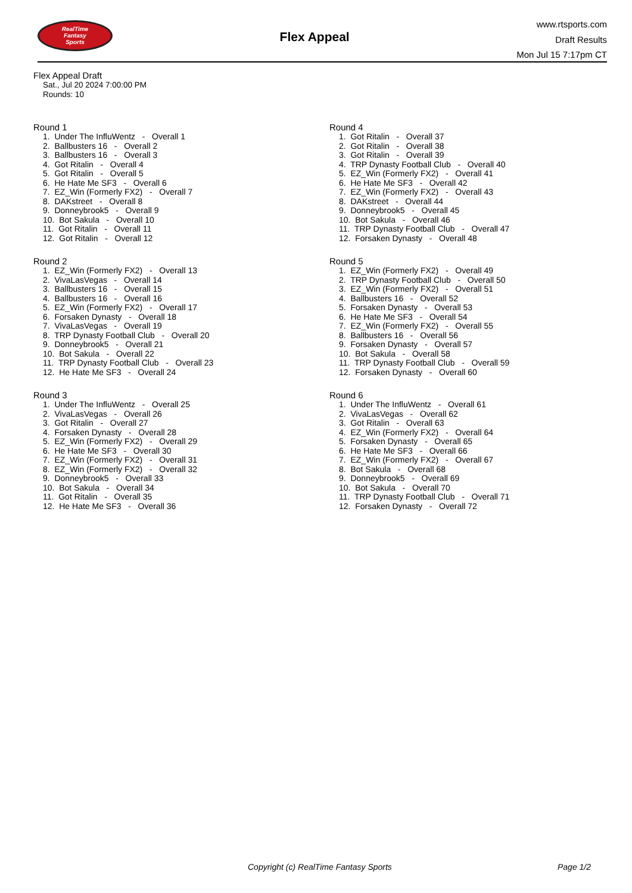RealTime
Fantasy
Sports
Flex Appeal
www.rtsports.com
Draft Results
Mon Jul 15 7:17pm CT
Flex Appeal Draft
Sat., Jul 20 2024 7:00:00 PM
Rounds: 10
Round 1
1. Under The InfluWentz - Overall 1
2. Ballbusters 16 - Overall 2
3. Ballbusters 16 - Overall 3
4. Got Ritalin - Overall 4
5. Got Ritalin - Overall 5
6. He Hate Me SF3 - Overall 6
7. EZ_Win (Formerly FX2) - Overall 7
8. DAKstreet - Overall 8
9. Donneybrook5 - Overall 9
10. Bot Sakula - Overall 10
11. Got Ritalin - Overall 11
12. Got Ritalin - Overall 12
Round 2
1. EZ_Win (Formerly FX2) - Overall 13
2. VivaLasVegas - Overall 14
3. Ballbusters 16 - Overall 15
4. Ballbusters 16 - Overall 16
5. EZ_Win (Formerly FX2) - Overall 17
6. Forsaken Dynasty - Overall 18
7. VivaLasVegas - Overall 19
8. TRP Dynasty Football Club - Overall 20
9. Donneybrook5 - Overall 21
10. Bot Sakula - Overall 22
11. TRP Dynasty Football Club - Overall 23
12. He Hate Me SF3 - Overall 24
Round 3
1. Under The InfluWentz - Overall 25
2. VivaLasVegas - Overall 26
3. Got Ritalin - Overall 27
4. Forsaken Dynasty - Overall 28
5. EZ_Win (Formerly FX2) - Overall 29
6. He Hate Me SF3 - Overall 30
7. EZ_Win (Formerly FX2) - Overall 31
8. EZ_Win (Formerly FX2) - Overall 32
9. Donneybrook5 - Overall 33
10. Bot Sakula - Overall 34
11. Got Ritalin - Overall 35
12. He Hate Me SF3 - Overall 36
Round 4
1. Got Ritalin - Overall 37
2. Got Ritalin - Overall 38
3. Got Ritalin - Overall 39
4. TRP Dynasty Football Club - Overall 40
5. EZ_Win (Formerly FX2) - Overall 41
6. He Hate Me SF3 - Overall 42
7. EZ_Win (Formerly FX2) - Overall 43
8. DAKstreet - Overall 44
9. Donneybrook5 - Overall 45
10. Bot Sakula - Overall 46
11. TRP Dynasty Football Club - Overall 47
12. Forsaken Dynasty - Overall 48
Round 5
1. EZ_Win (Formerly FX2) - Overall 49
2. TRP Dynasty Football Club - Overall 50
3. EZ_Win (Formerly FX2) - Overall 51
4. Ballbusters 16 - Overall 52
5. Forsaken Dynasty - Overall 53
6. He Hate Me SF3 - Overall 54
7. EZ_Win (Formerly FX2) - Overall 55
8. Ballbusters 16 - Overall 56
9. Forsaken Dynasty - Overall 57
10. Bot Sakula - Overall 58
11. TRP Dynasty Football Club - Overall 59
12. Forsaken Dynasty - Overall 60
Round 6
1. Under The InfluWentz - Overall 61
2. VivaLasVegas - Overall 62
3. Got Ritalin - Overall 63
4. EZ_Win (Formerly FX2) - Overall 64
5. Forsaken Dynasty - Overall 65
6. He Hate Me SF3 - Overall 66
7. EZ_Win (Formerly FX2) - Overall 67
8. Bot Sakula - Overall 68
9. Donneybrook5 - Overall 69
10. Bot Sakula - Overall 70
11. TRP Dynasty Football Club - Overall 71
12. Forsaken Dynasty - Overall 72
Copyright (c) RealTime Fantasy Sports Page 1/2